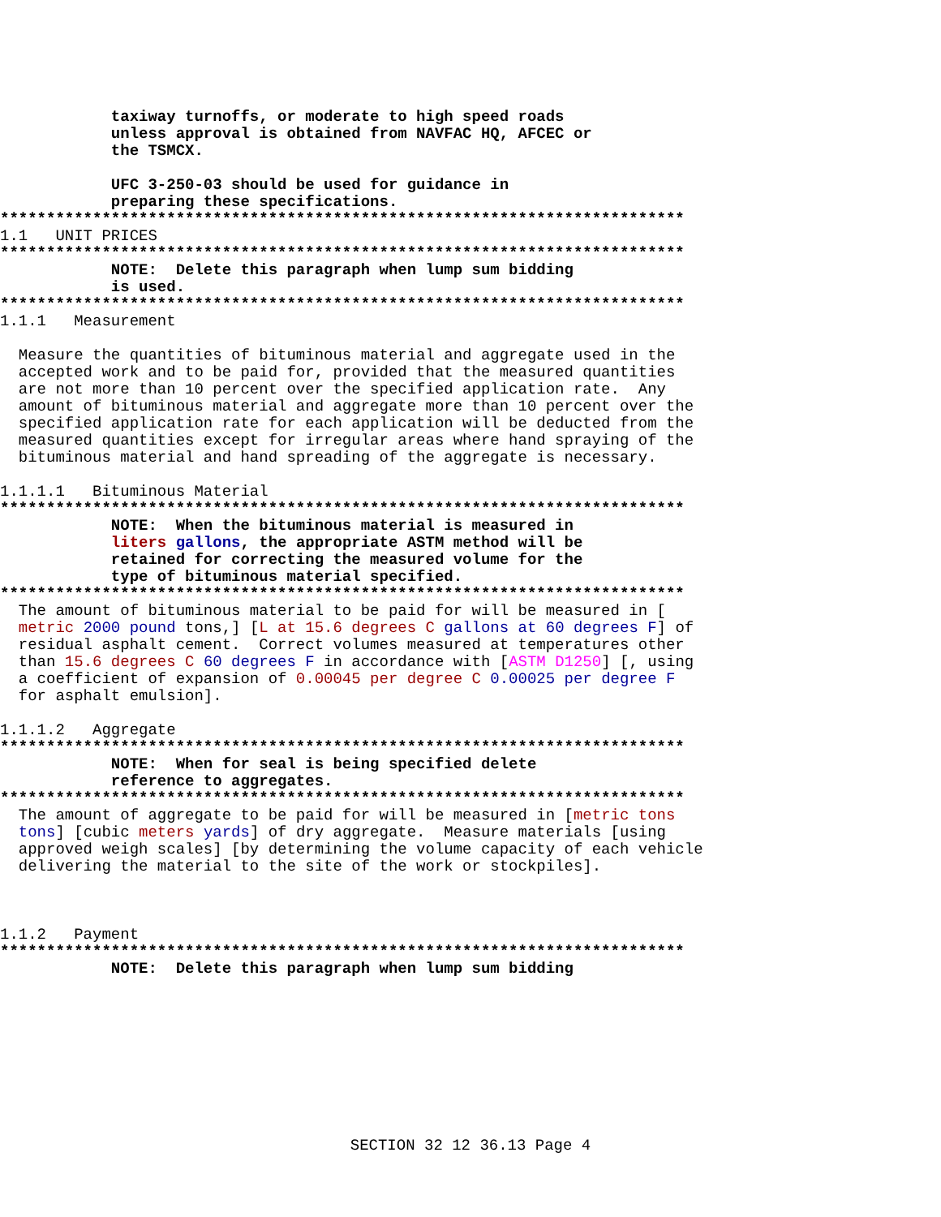taxiway turnoffs, or moderate to high speed roads
            unless approval is obtained from NAVFAC HQ, AFCEC or
            the TSMCX.

            UFC 3-250-03 should be used for guidance in
            preparing these specifications.
**************************************************************************
1.1   UNIT PRICES
**************************************************************************
            NOTE:  Delete this paragraph when lump sum bidding
            is used.
**************************************************************************
1.1.1   Measurement

  Measure the quantities of bituminous material and aggregate used in the
  accepted work and to be paid for, provided that the measured quantities
  are not more than 10 percent over the specified application rate.  Any
  amount of bituminous material and aggregate more than 10 percent over the
  specified application rate for each application will be deducted from the
  measured quantities except for irregular areas where hand spraying of the
  bituminous material and hand spreading of the aggregate is necessary.

1.1.1.1   Bituminous Material
**************************************************************************
            NOTE:  When the bituminous material is measured in
            liters gallons, the appropriate ASTM method will be
            retained for correcting the measured volume for the
            type of bituminous material specified.
**************************************************************************
  The amount of bituminous material to be paid for will be measured in [
  metric 2000 pound tons,] [L at 15.6 degrees C gallons at 60 degrees F] of
  residual asphalt cement.  Correct volumes measured at temperatures other
  than 15.6 degrees C 60 degrees F in accordance with [ASTM D1250] [, using
  a coefficient of expansion of 0.00045 per degree C 0.00025 per degree F
  for asphalt emulsion].

1.1.1.2   Aggregate
**************************************************************************
            NOTE:  When for seal is being specified delete
            reference to aggregates.
**************************************************************************
  The amount of aggregate to be paid for will be measured in [metric tons
  tons] [cubic meters yards] of dry aggregate.  Measure materials [using
  approved weigh scales] [by determining the volume capacity of each vehicle
  delivering the material to the site of the work or stockpiles].



1.1.2   Payment
**************************************************************************
            NOTE:  Delete this paragraph when lump sum bidding
SECTION 32 12 36.13 Page 4